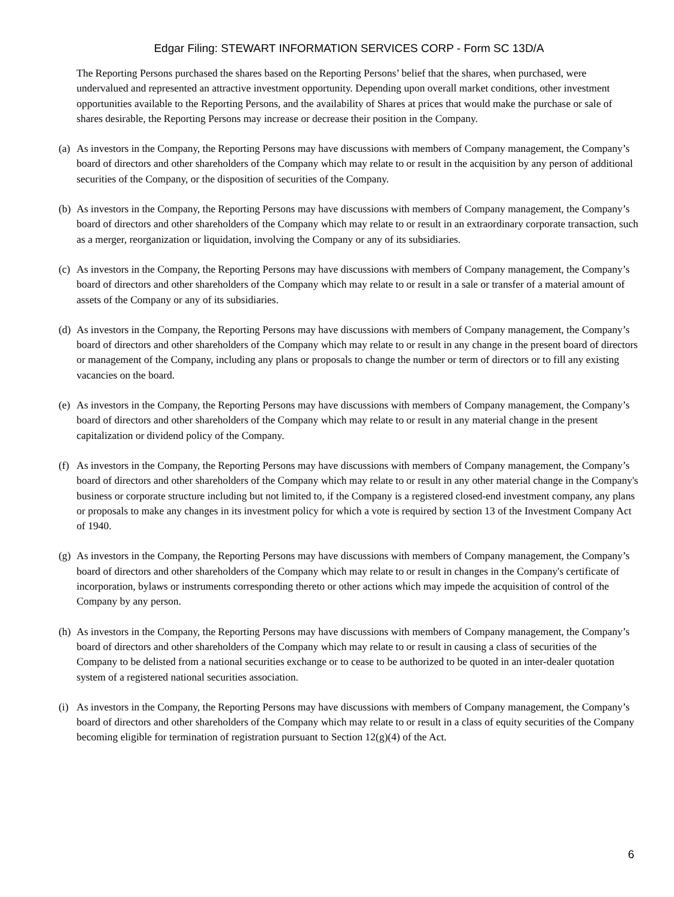Edgar Filing: STEWART INFORMATION SERVICES CORP - Form SC 13D/A
The Reporting Persons purchased the shares based on the Reporting Persons’ belief that the shares, when purchased, were undervalued and represented an attractive investment opportunity. Depending upon overall market conditions, other investment opportunities available to the Reporting Persons, and the availability of Shares at prices that would make the purchase or sale of shares desirable, the Reporting Persons may increase or decrease their position in the Company.
(a) As investors in the Company, the Reporting Persons may have discussions with members of Company management, the Company’s board of directors and other shareholders of the Company which may relate to or result in the acquisition by any person of additional securities of the Company, or the disposition of securities of the Company.
(b) As investors in the Company, the Reporting Persons may have discussions with members of Company management, the Company’s board of directors and other shareholders of the Company which may relate to or result in an extraordinary corporate transaction, such as a merger, reorganization or liquidation, involving the Company or any of its subsidiaries.
(c) As investors in the Company, the Reporting Persons may have discussions with members of Company management, the Company’s board of directors and other shareholders of the Company which may relate to or result in a sale or transfer of a material amount of assets of the Company or any of its subsidiaries.
(d) As investors in the Company, the Reporting Persons may have discussions with members of Company management, the Company’s board of directors and other shareholders of the Company which may relate to or result in any change in the present board of directors or management of the Company, including any plans or proposals to change the number or term of directors or to fill any existing vacancies on the board.
(e) As investors in the Company, the Reporting Persons may have discussions with members of Company management, the Company’s board of directors and other shareholders of the Company which may relate to or result in any material change in the present capitalization or dividend policy of the Company.
(f) As investors in the Company, the Reporting Persons may have discussions with members of Company management, the Company’s board of directors and other shareholders of the Company which may relate to or result in any other material change in the Company's business or corporate structure including but not limited to, if the Company is a registered closed-end investment company, any plans or proposals to make any changes in its investment policy for which a vote is required by section 13 of the Investment Company Act of 1940.
(g) As investors in the Company, the Reporting Persons may have discussions with members of Company management, the Company’s board of directors and other shareholders of the Company which may relate to or result in changes in the Company's certificate of incorporation, bylaws or instruments corresponding thereto or other actions which may impede the acquisition of control of the Company by any person.
(h) As investors in the Company, the Reporting Persons may have discussions with members of Company management, the Company’s board of directors and other shareholders of the Company which may relate to or result in causing a class of securities of the Company to be delisted from a national securities exchange or to cease to be authorized to be quoted in an inter-dealer quotation system of a registered national securities association.
(i) As investors in the Company, the Reporting Persons may have discussions with members of Company management, the Company’s board of directors and other shareholders of the Company which may relate to or result in a class of equity securities of the Company becoming eligible for termination of registration pursuant to Section 12(g)(4) of the Act.
6